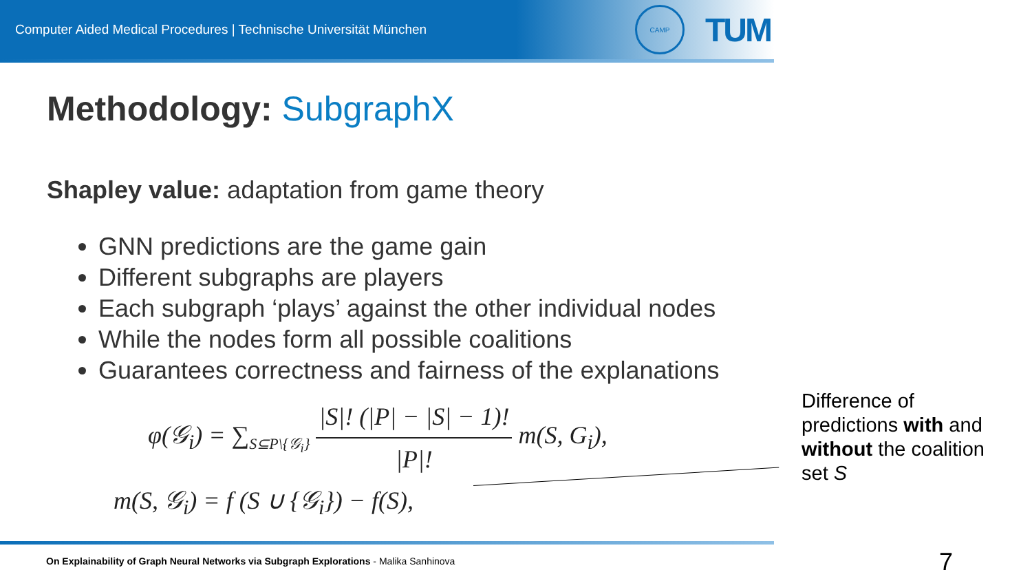Computer Aided Medical Procedures | Technische Universität München
CAMP
TUM
Methodology: SubgraphX
Shapley value: adaptation from game theory
GNN predictions are the game gain
Different subgraphs are players
Each subgraph ‘plays’ against the other individual nodes
While the nodes form all possible coalitions
Guarantees correctness and fairness of the explanations
φ(𝒢<sub>i</sub>) = ∑<sub>S⊆P\{𝒢<sub>i</sub>}</sub>
|S|! (|P| − |S| − 1)!
|P|!
m(S, G<sub>i</sub>),
m(S, 𝒢<sub>i</sub>) = f (S ∪ {𝒢<sub>i</sub>}) − f(S),
Difference of
predictions with and
without the coalition
set S
On Explainability of Graph Neural Networks via Subgraph Explorations - Malika Sanhinova
7